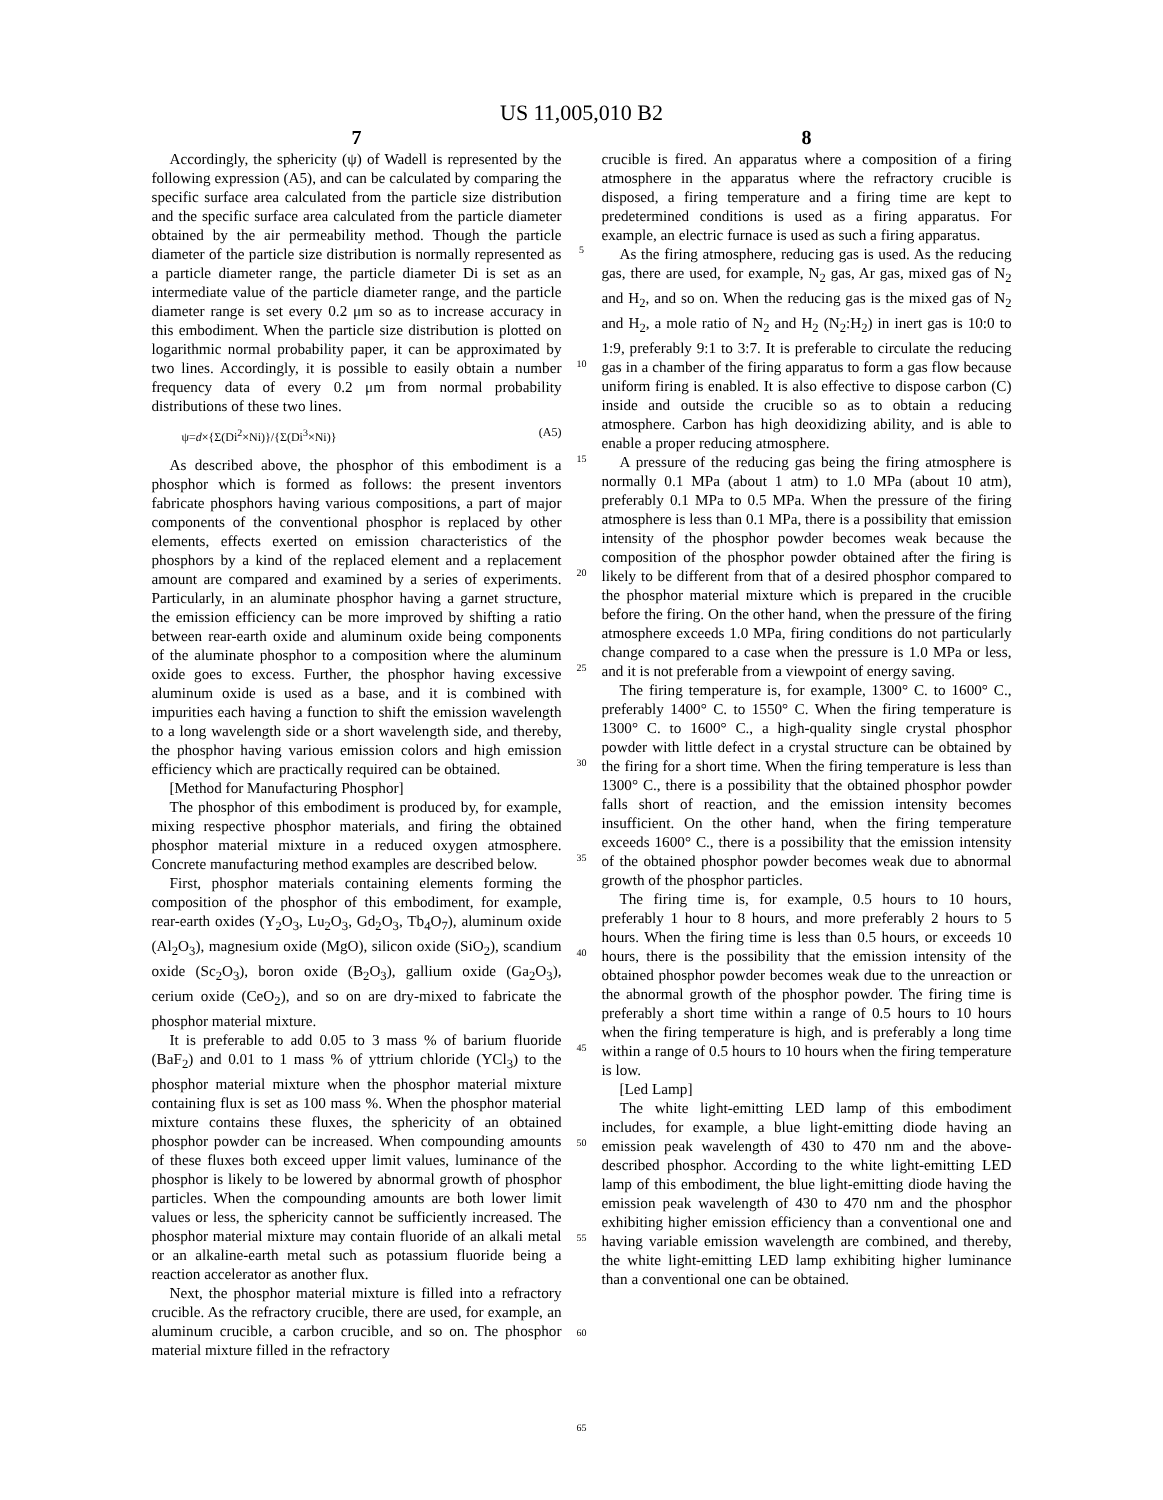US 11,005,010 B2
7
Accordingly, the sphericity (ψ) of Wadell is represented by the following expression (A5), and can be calculated by comparing the specific surface area calculated from the particle size distribution and the specific surface area calculated from the particle diameter obtained by the air permeability method. Though the particle diameter of the particle size distribution is normally represented as a particle diameter range, the particle diameter Di is set as an intermediate value of the particle diameter range, and the particle diameter range is set every 0.2 μm so as to increase accuracy in this embodiment. When the particle size distribution is plotted on logarithmic normal probability paper, it can be approximated by two lines. Accordingly, it is possible to easily obtain a number frequency data of every 0.2 μm from normal probability distributions of these two lines.
ψ=d×{Σ(Di<sup>2</sup>×Ni)}/{Σ(Di<sup>3</sup>×Ni)} (A5)
As described above, the phosphor of this embodiment is a phosphor which is formed as follows: the present inventors fabricate phosphors having various compositions, a part of major components of the conventional phosphor is replaced by other elements, effects exerted on emission characteristics of the phosphors by a kind of the replaced element and a replacement amount are compared and examined by a series of experiments. Particularly, in an aluminate phosphor having a garnet structure, the emission efficiency can be more improved by shifting a ratio between rear-earth oxide and aluminum oxide being components of the aluminate phosphor to a composition where the aluminum oxide goes to excess. Further, the phosphor having excessive aluminum oxide is used as a base, and it is combined with impurities each having a function to shift the emission wavelength to a long wavelength side or a short wavelength side, and thereby, the phosphor having various emission colors and high emission efficiency which are practically required can be obtained.
[Method for Manufacturing Phosphor]
The phosphor of this embodiment is produced by, for example, mixing respective phosphor materials, and firing the obtained phosphor material mixture in a reduced oxygen atmosphere. Concrete manufacturing method examples are described below.
First, phosphor materials containing elements forming the composition of the phosphor of this embodiment, for example, rear-earth oxides (Y<sub>2</sub>O<sub>3</sub>, Lu<sub>2</sub>O<sub>3</sub>, Gd<sub>2</sub>O<sub>3</sub>, Tb<sub>4</sub>O<sub>7</sub>), aluminum oxide (Al<sub>2</sub>O<sub>3</sub>), magnesium oxide (MgO), silicon oxide (SiO<sub>2</sub>), scandium oxide (Sc<sub>2</sub>O<sub>3</sub>), boron oxide (B<sub>2</sub>O<sub>3</sub>), gallium oxide (Ga<sub>2</sub>O<sub>3</sub>), cerium oxide (CeO<sub>2</sub>), and so on are dry-mixed to fabricate the phosphor material mixture.
It is preferable to add 0.05 to 3 mass % of barium fluoride (BaF<sub>2</sub>) and 0.01 to 1 mass % of yttrium chloride (YCl<sub>3</sub>) to the phosphor material mixture when the phosphor material mixture containing flux is set as 100 mass %. When the phosphor material mixture contains these fluxes, the sphericity of an obtained phosphor powder can be increased. When compounding amounts of these fluxes both exceed upper limit values, luminance of the phosphor is likely to be lowered by abnormal growth of phosphor particles. When the compounding amounts are both lower limit values or less, the sphericity cannot be sufficiently increased. The phosphor material mixture may contain fluoride of an alkali metal or an alkaline-earth metal such as potassium fluoride being a reaction accelerator as another flux.
Next, the phosphor material mixture is filled into a refractory crucible. As the refractory crucible, there are used, for example, an aluminum crucible, a carbon crucible, and so on. The phosphor material mixture filled in the refractory
5
10
15
20
25
30
35
40
45
50
55
60
65
8
crucible is fired. An apparatus where a composition of a firing atmosphere in the apparatus where the refractory crucible is disposed, a firing temperature and a firing time are kept to predetermined conditions is used as a firing apparatus. For example, an electric furnace is used as such a firing apparatus.
As the firing atmosphere, reducing gas is used. As the reducing gas, there are used, for example, N<sub>2</sub> gas, Ar gas, mixed gas of N<sub>2</sub> and H<sub>2</sub>, and so on. When the reducing gas is the mixed gas of N<sub>2</sub> and H<sub>2</sub>, a mole ratio of N<sub>2</sub> and H<sub>2</sub> (N<sub>2</sub>:H<sub>2</sub>) in inert gas is 10:0 to 1:9, preferably 9:1 to 3:7. It is preferable to circulate the reducing gas in a chamber of the firing apparatus to form a gas flow because uniform firing is enabled. It is also effective to dispose carbon (C) inside and outside the crucible so as to obtain a reducing atmosphere. Carbon has high deoxidizing ability, and is able to enable a proper reducing atmosphere.
A pressure of the reducing gas being the firing atmosphere is normally 0.1 MPa (about 1 atm) to 1.0 MPa (about 10 atm), preferably 0.1 MPa to 0.5 MPa. When the pressure of the firing atmosphere is less than 0.1 MPa, there is a possibility that emission intensity of the phosphor powder becomes weak because the composition of the phosphor powder obtained after the firing is likely to be different from that of a desired phosphor compared to the phosphor material mixture which is prepared in the crucible before the firing. On the other hand, when the pressure of the firing atmosphere exceeds 1.0 MPa, firing conditions do not particularly change compared to a case when the pressure is 1.0 MPa or less, and it is not preferable from a viewpoint of energy saving.
The firing temperature is, for example, 1300° C. to 1600° C., preferably 1400° C. to 1550° C. When the firing temperature is 1300° C. to 1600° C., a high-quality single crystal phosphor powder with little defect in a crystal structure can be obtained by the firing for a short time. When the firing temperature is less than 1300° C., there is a possibility that the obtained phosphor powder falls short of reaction, and the emission intensity becomes insufficient. On the other hand, when the firing temperature exceeds 1600° C., there is a possibility that the emission intensity of the obtained phosphor powder becomes weak due to abnormal growth of the phosphor particles.
The firing time is, for example, 0.5 hours to 10 hours, preferably 1 hour to 8 hours, and more preferably 2 hours to 5 hours. When the firing time is less than 0.5 hours, or exceeds 10 hours, there is the possibility that the emission intensity of the obtained phosphor powder becomes weak due to the unreaction or the abnormal growth of the phosphor powder. The firing time is preferably a short time within a range of 0.5 hours to 10 hours when the firing temperature is high, and is preferably a long time within a range of 0.5 hours to 10 hours when the firing temperature is low.
[Led Lamp]
The white light-emitting LED lamp of this embodiment includes, for example, a blue light-emitting diode having an emission peak wavelength of 430 to 470 nm and the above-described phosphor. According to the white light-emitting LED lamp of this embodiment, the blue light-emitting diode having the emission peak wavelength of 430 to 470 nm and the phosphor exhibiting higher emission efficiency than a conventional one and having variable emission wavelength are combined, and thereby, the white light-emitting LED lamp exhibiting higher luminance than a conventional one can be obtained.